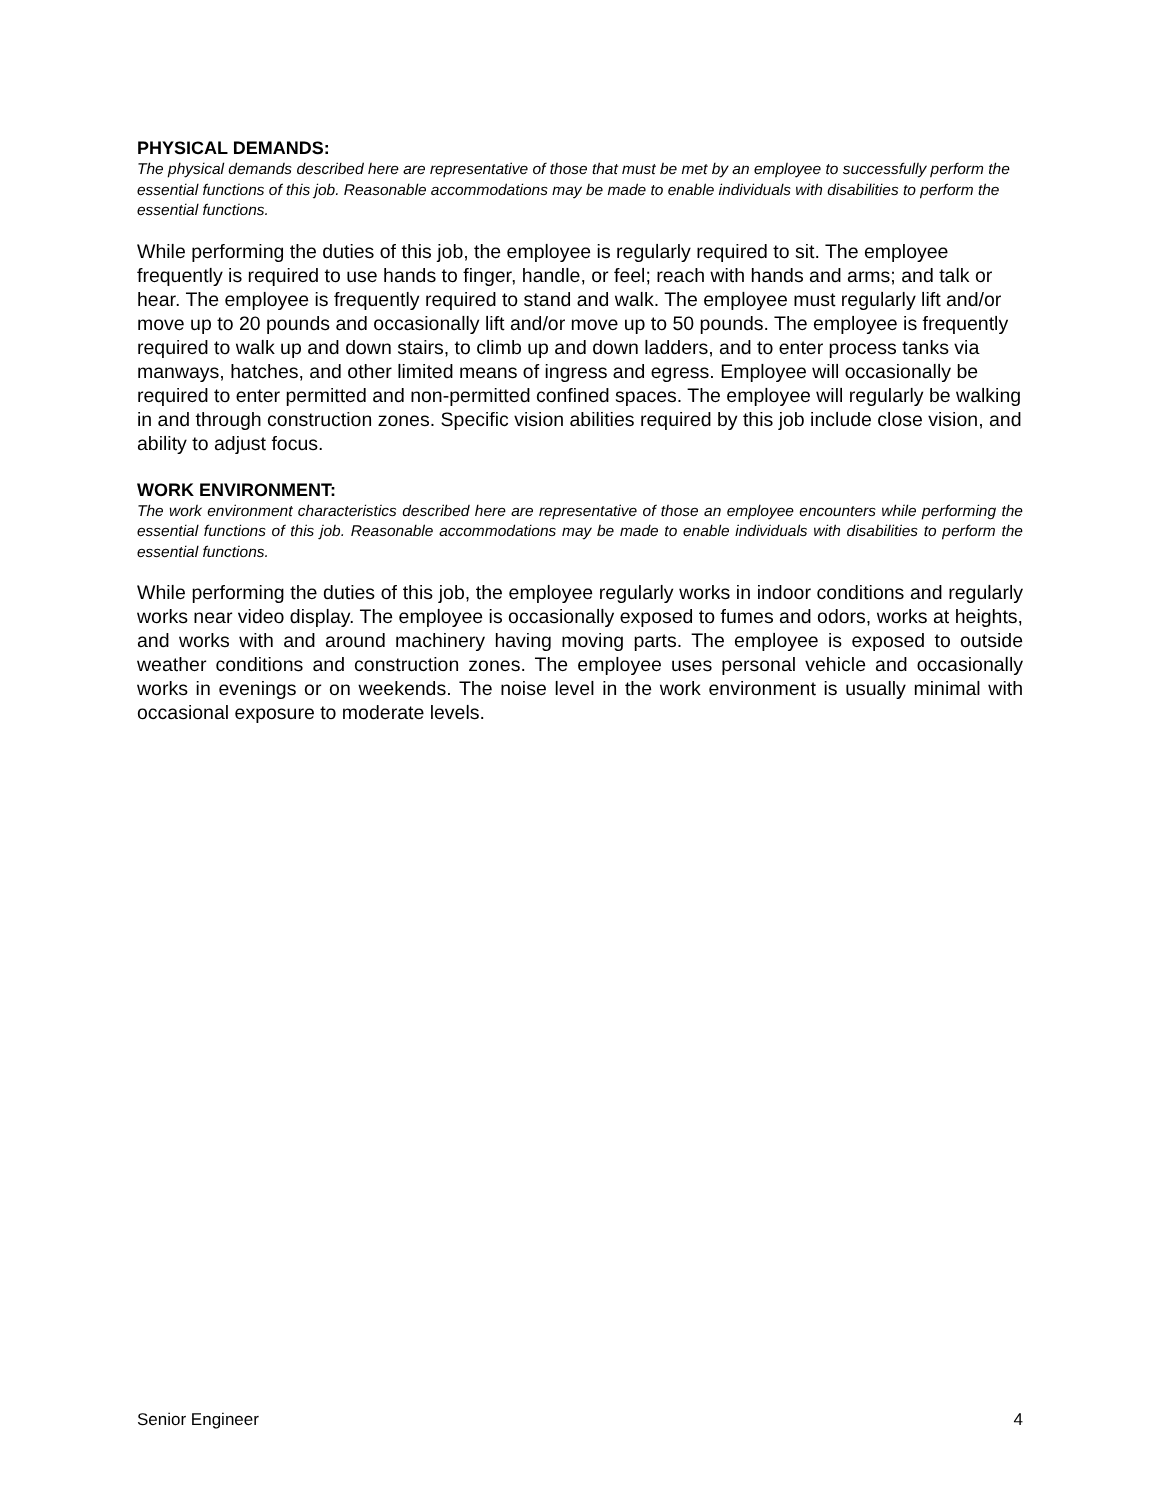PHYSICAL DEMANDS:
The physical demands described here are representative of those that must be met by an employee to successfully perform the essential functions of this job. Reasonable accommodations may be made to enable individuals with disabilities to perform the essential functions.
While performing the duties of this job, the employee is regularly required to sit. The employee frequently is required to use hands to finger, handle, or feel; reach with hands and arms; and talk or hear. The employee is frequently required to stand and walk. The employee must regularly lift and/or move up to 20 pounds and occasionally lift and/or move up to 50 pounds. The employee is frequently required to walk up and down stairs, to climb up and down ladders, and to enter process tanks via manways, hatches, and other limited means of ingress and egress. Employee will occasionally be required to enter permitted and non-permitted confined spaces. The employee will regularly be walking in and through construction zones. Specific vision abilities required by this job include close vision, and ability to adjust focus.
WORK ENVIRONMENT:
The work environment characteristics described here are representative of those an employee encounters while performing the essential functions of this job. Reasonable accommodations may be made to enable individuals with disabilities to perform the essential functions.
While performing the duties of this job, the employee regularly works in indoor conditions and regularly works near video display. The employee is occasionally exposed to fumes and odors, works at heights, and works with and around machinery having moving parts. The employee is exposed to outside weather conditions and construction zones. The employee uses personal vehicle and occasionally works in evenings or on weekends. The noise level in the work environment is usually minimal with occasional exposure to moderate levels.
Senior Engineer 4